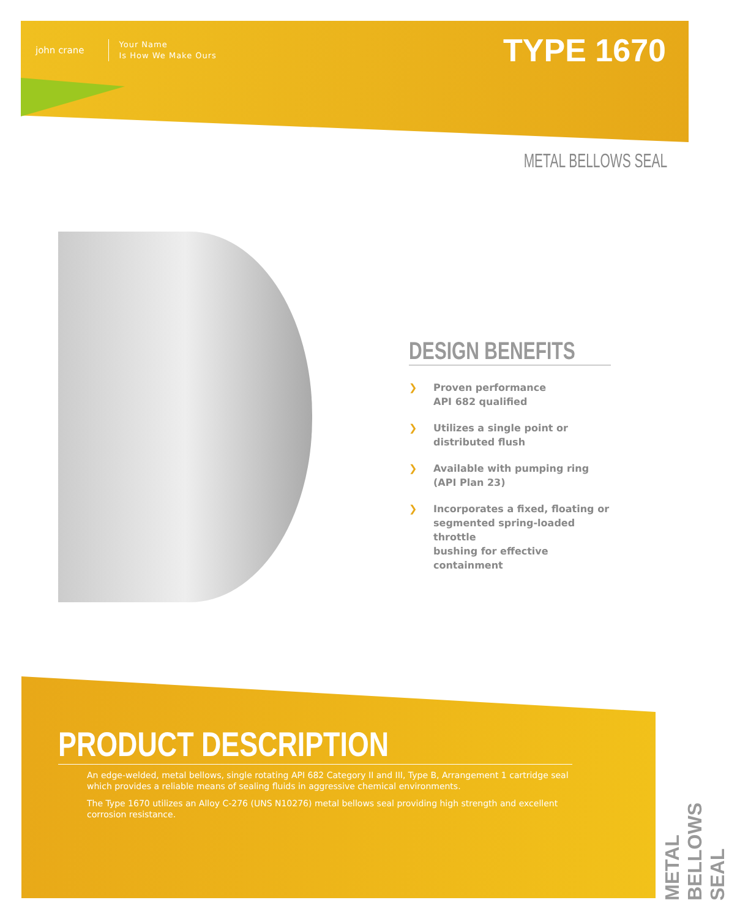john crane
Your Name
Is How We Make Ours
TYPE 1670
METAL BELLOWS SEAL
DESIGN BENEFITS
❯ Proven performance
API 682 qualified
❯ Utilizes a single point or
distributed flush
❯ Available with pumping ring
(API Plan 23)
❯ Incorporates a fixed, floating or
segmented spring-loaded throttle
bushing for effective containment
PRODUCT DESCRIPTION
An edge-welded, metal bellows, single rotating API 682 Category II and III, Type B, Arrangement 1 cartridge seal which provides a reliable means of sealing fluids in aggressive chemical environments.
The Type 1670 utilizes an Alloy C-276 (UNS N10276) metal bellows seal providing high strength and excellent corrosion resistance.
METAL BELLOWS SEAL